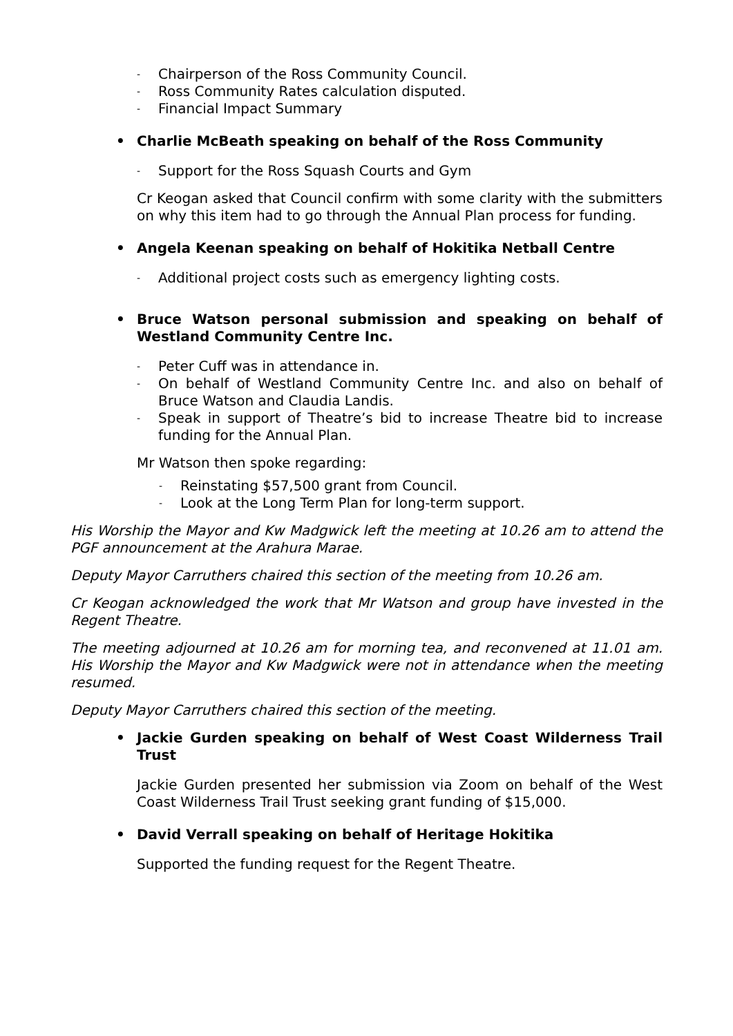- Chairperson of the Ross Community Council.
- Ross Community Rates calculation disputed.
- Financial Impact Summary
• Charlie McBeath speaking on behalf of the Ross Community
- Support for the Ross Squash Courts and Gym
Cr Keogan asked that Council confirm with some clarity with the submitters on why this item had to go through the Annual Plan process for funding.
• Angela Keenan speaking on behalf of Hokitika Netball Centre
- Additional project costs such as emergency lighting costs.
• Bruce Watson personal submission and speaking on behalf of Westland Community Centre Inc.
- Peter Cuff was in attendance in.
- On behalf of Westland Community Centre Inc. and also on behalf of Bruce Watson and Claudia Landis.
- Speak in support of Theatre’s bid to increase Theatre bid to increase funding for the Annual Plan.
Mr Watson then spoke regarding:
- Reinstating $57,500 grant from Council.
- Look at the Long Term Plan for long-term support.
His Worship the Mayor and Kw Madgwick left the meeting at 10.26 am to attend the PGF announcement at the Arahura Marae.
Deputy Mayor Carruthers chaired this section of the meeting from 10.26 am.
Cr Keogan acknowledged the work that Mr Watson and group have invested in the Regent Theatre.
The meeting adjourned at 10.26 am for morning tea, and reconvened at 11.01 am. His Worship the Mayor and Kw Madgwick were not in attendance when the meeting resumed.
Deputy Mayor Carruthers chaired this section of the meeting.
• Jackie Gurden speaking on behalf of West Coast Wilderness Trail Trust
Jackie Gurden presented her submission via Zoom on behalf of the West Coast Wilderness Trail Trust seeking grant funding of $15,000.
• David Verrall speaking on behalf of Heritage Hokitika
Supported the funding request for the Regent Theatre.